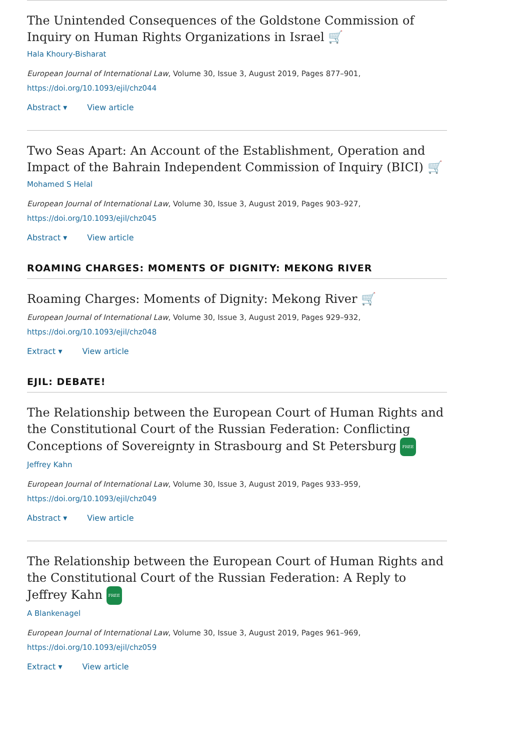The Unintended Consequences of the Goldstone Commission of Inquiry on Human Rights Organizations in Israel 🛒
Hala Khoury-Bisharat
European Journal of International Law, Volume 30, Issue 3, August 2019, Pages 877–901,
https://doi.org/10.1093/ejil/chz044
Abstract ▾ View article
Two Seas Apart: An Account of the Establishment, Operation and Impact of the Bahrain Independent Commission of Inquiry (BICI) 🛒
Mohamed S Helal
European Journal of International Law, Volume 30, Issue 3, August 2019, Pages 903–927,
https://doi.org/10.1093/ejil/chz045
Abstract ▾ View article
ROAMING CHARGES: MOMENTS OF DIGNITY: MEKONG RIVER
Roaming Charges: Moments of Dignity: Mekong River 🛒
European Journal of International Law, Volume 30, Issue 3, August 2019, Pages 929–932,
https://doi.org/10.1093/ejil/chz048
Extract ▾ View article
EJIL: DEBATE!
The Relationship between the European Court of Human Rights and the Constitutional Court of the Russian Federation: Conflicting Conceptions of Sovereignty in Strasbourg and St Petersburg FREE
Jeffrey Kahn
European Journal of International Law, Volume 30, Issue 3, August 2019, Pages 933–959,
https://doi.org/10.1093/ejil/chz049
Abstract ▾ View article
The Relationship between the European Court of Human Rights and the Constitutional Court of the Russian Federation: A Reply to Jeffrey Kahn FREE
A Blankenagel
European Journal of International Law, Volume 30, Issue 3, August 2019, Pages 961–969,
https://doi.org/10.1093/ejil/chz059
Extract ▾ View article